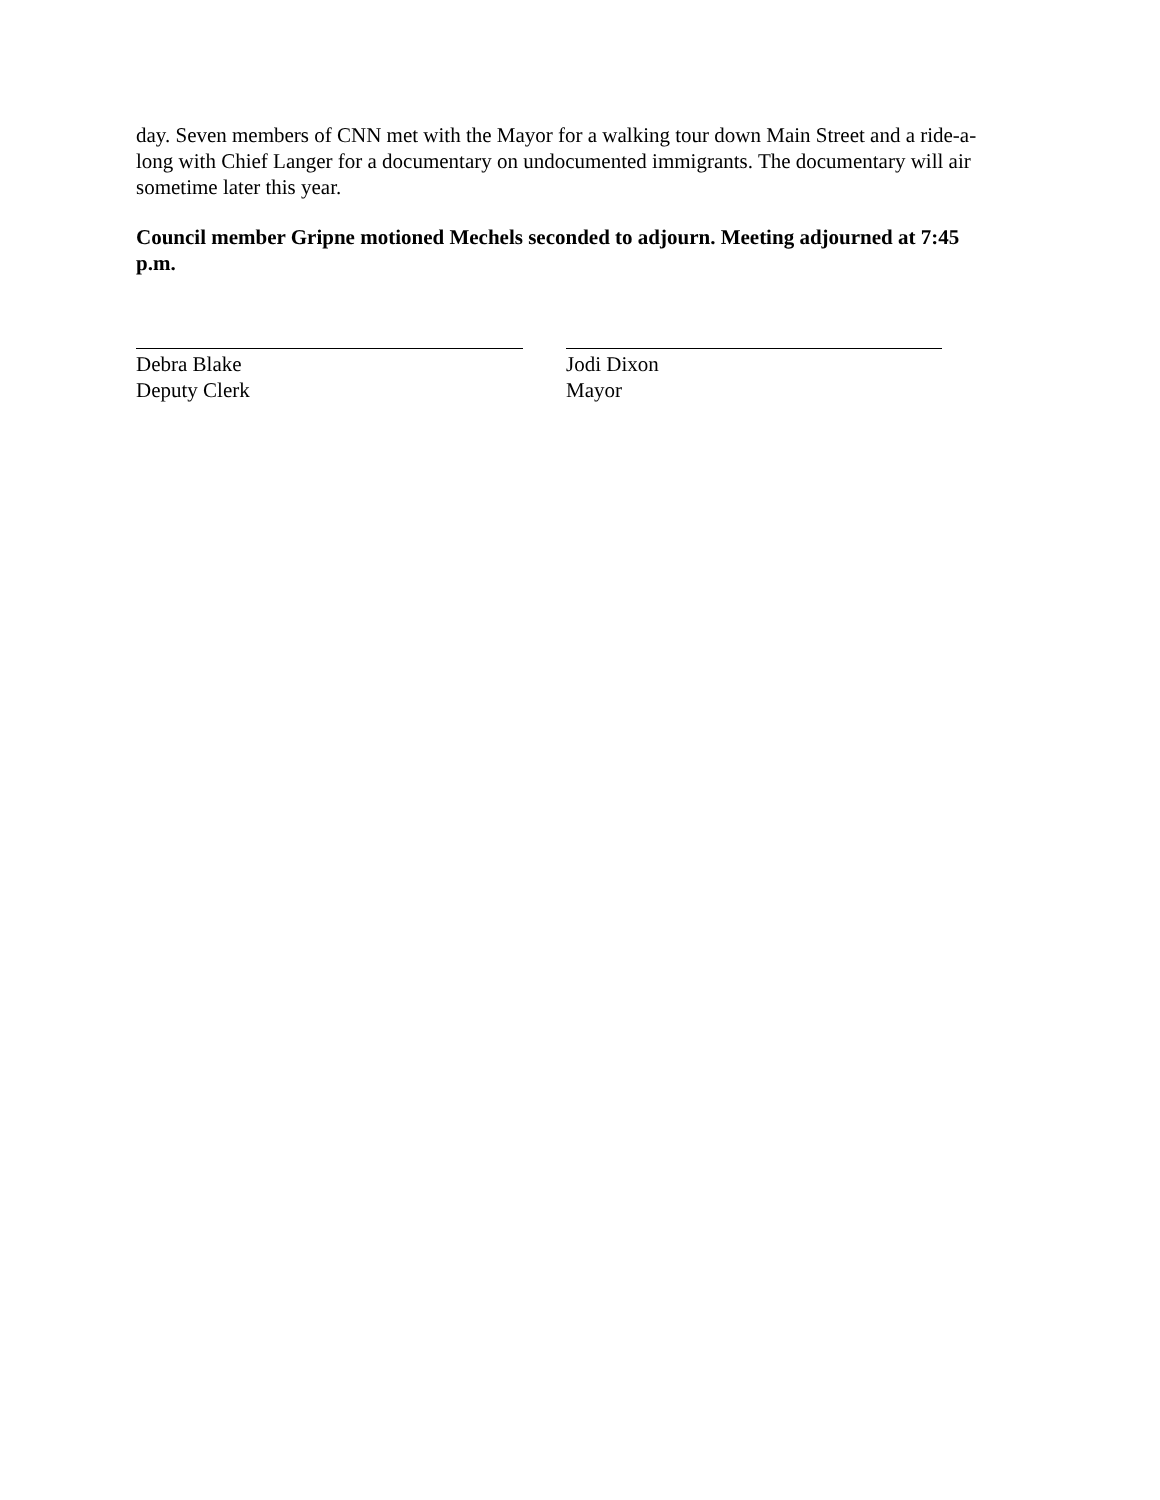day. Seven members of CNN met with the Mayor for a walking tour down Main Street and a ride-a-long with Chief Langer for a documentary on undocumented immigrants. The documentary will air sometime later this year.
Council member Gripne motioned Mechels seconded to adjourn. Meeting adjourned at 7:45 p.m.
Debra Blake
Deputy Clerk
Jodi Dixon
Mayor